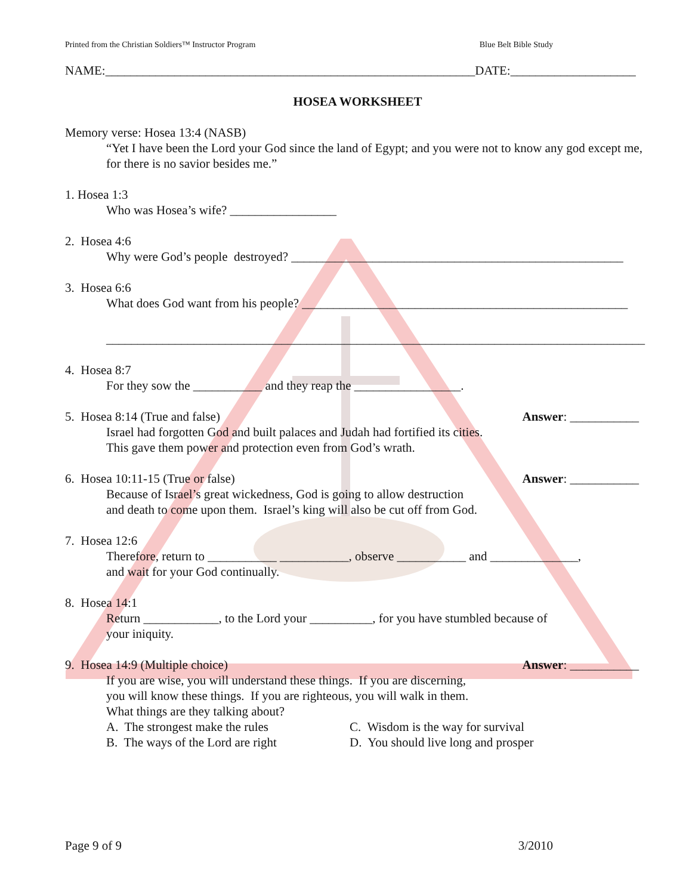Printed from the Christian Soldiers™ Instructor Program Blue Belt Bible Study
NAME:___________________________________________________________DATE:____________________
HOSEA WORKSHEET
Memory verse: Hosea 13:4 (NASB)
“Yet I have been the Lord your God since the land of Egypt; and you were not to know any god except me, for there is no savior besides me.”
1. Hosea 1:3
Who was Hosea’s wife? _________________
2. Hosea 4:6
Why were God’s people destroyed? _____________________________________________________
3. Hosea 6:6
What does God want from his people? ____________________________________________________
______________________________________________________________________________________
4. Hosea 8:7
For they sow the ___________ and they reap the _________________.
5. Hosea 8:14 (True and false)
Answer: ___________
Israel had forgotten God and built palaces and Judah had fortified its cities.
This gave them power and protection even from God’s wrath.
6. Hosea 10:11-15 (True or false)
Answer: ___________
Because of Israel’s great wickedness, God is going to allow destruction
and death to come upon them. Israel’s king will also be cut off from God.
7. Hosea 12:6
Therefore, return to ___________ ___________, observe ___________ and ______________,
and wait for your God continually.
8. Hosea 14:1
Return ____________, to the Lord your __________, for you have stumbled because of
your iniquity.
9. Hosea 14:9 (Multiple choice)
Answer: ___________
If you are wise, you will understand these things. If you are discerning,
you will know these things. If you are righteous, you will walk in them.
What things are they talking about?
A. The strongest make the rules C. Wisdom is the way for survival B. The ways of the Lord are right D. You should live long and prosper
Page 9 of 9 3/2010